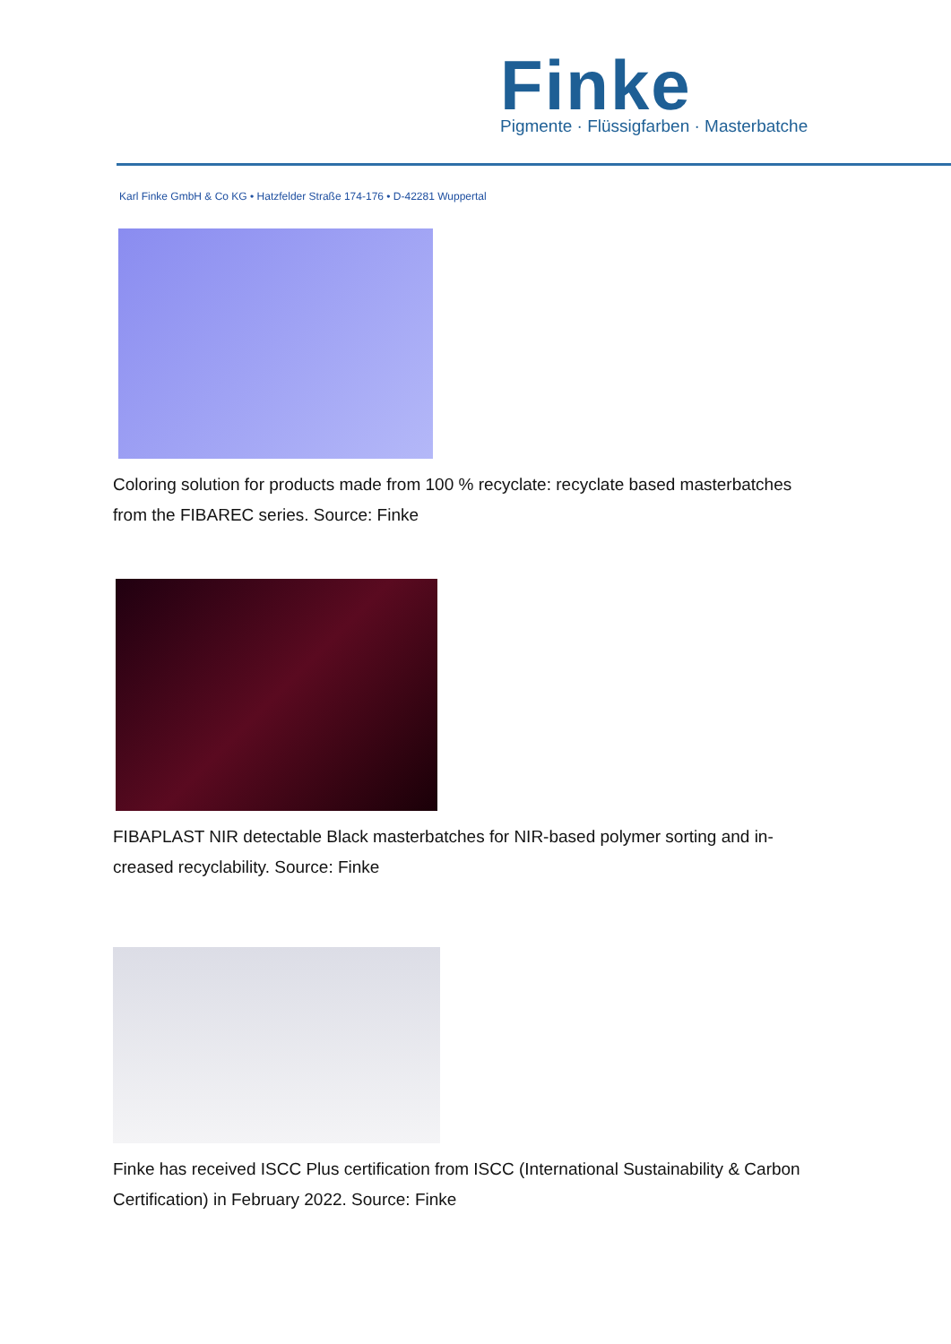Finke
Pigmente · Flüssigfarben · Masterbatche
Karl Finke GmbH & Co KG • Hatzfelder Straße 174-176 • D-42281 Wuppertal
Coloring solution for products made from 100 % recyclate: recyclate based masterbatches from the FIBAREC series. Source: Finke
FIBAPLAST NIR detectable Black masterbatches for NIR-based polymer sorting and in-creased recyclability. Source: Finke
Finke has received ISCC Plus certification from ISCC (International Sustainability & Carbon Certification) in February 2022. Source: Finke